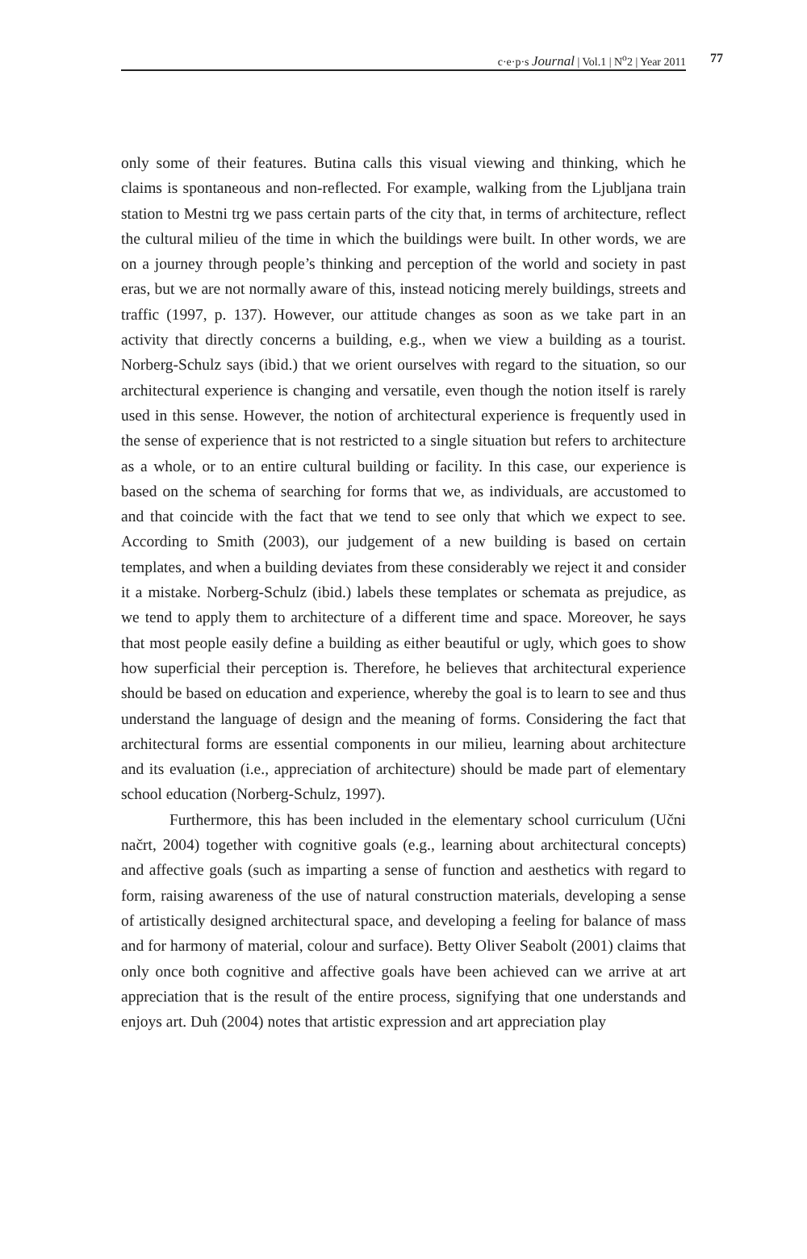c·e·p·s Journal | Vol.1 | N<sup>o</sup>2 | Year 2011 77
only some of their features. Butina calls this visual viewing and thinking, which he claims is spontaneous and non-reflected. For example, walking from the Ljubljana train station to Mestni trg we pass certain parts of the city that, in terms of architecture, reflect the cultural milieu of the time in which the buildings were built. In other words, we are on a journey through people’s thinking and perception of the world and society in past eras, but we are not normally aware of this, instead noticing merely buildings, streets and traffic (1997, p. 137). However, our attitude changes as soon as we take part in an activity that directly concerns a building, e.g., when we view a building as a tourist. Norberg-Schulz says (ibid.) that we orient ourselves with regard to the situation, so our architectural experience is changing and versatile, even though the notion itself is rarely used in this sense. However, the notion of architectural experience is frequently used in the sense of experience that is not restricted to a single situation but refers to architecture as a whole, or to an entire cultural building or facility. In this case, our experience is based on the schema of searching for forms that we, as individuals, are accustomed to and that coincide with the fact that we tend to see only that which we expect to see. According to Smith (2003), our judgement of a new building is based on certain templates, and when a building deviates from these considerably we reject it and consider it a mistake. Norberg-Schulz (ibid.) labels these templates or schemata as prejudice, as we tend to apply them to architecture of a different time and space. Moreover, he says that most people easily define a building as either beautiful or ugly, which goes to show how superficial their perception is. Therefore, he believes that architectural experience should be based on education and experience, whereby the goal is to learn to see and thus understand the language of design and the meaning of forms. Considering the fact that architectural forms are essential components in our milieu, learning about architecture and its evaluation (i.e., appreciation of architecture) should be made part of elementary school education (Norberg-Schulz, 1997).
Furthermore, this has been included in the elementary school curriculum (Učni načrt, 2004) together with cognitive goals (e.g., learning about architectural concepts) and affective goals (such as imparting a sense of function and aesthetics with regard to form, raising awareness of the use of natural construction materials, developing a sense of artistically designed architectural space, and developing a feeling for balance of mass and for harmony of material, colour and surface). Betty Oliver Seabolt (2001) claims that only once both cognitive and affective goals have been achieved can we arrive at art appreciation that is the result of the entire process, signifying that one understands and enjoys art. Duh (2004) notes that artistic expression and art appreciation play